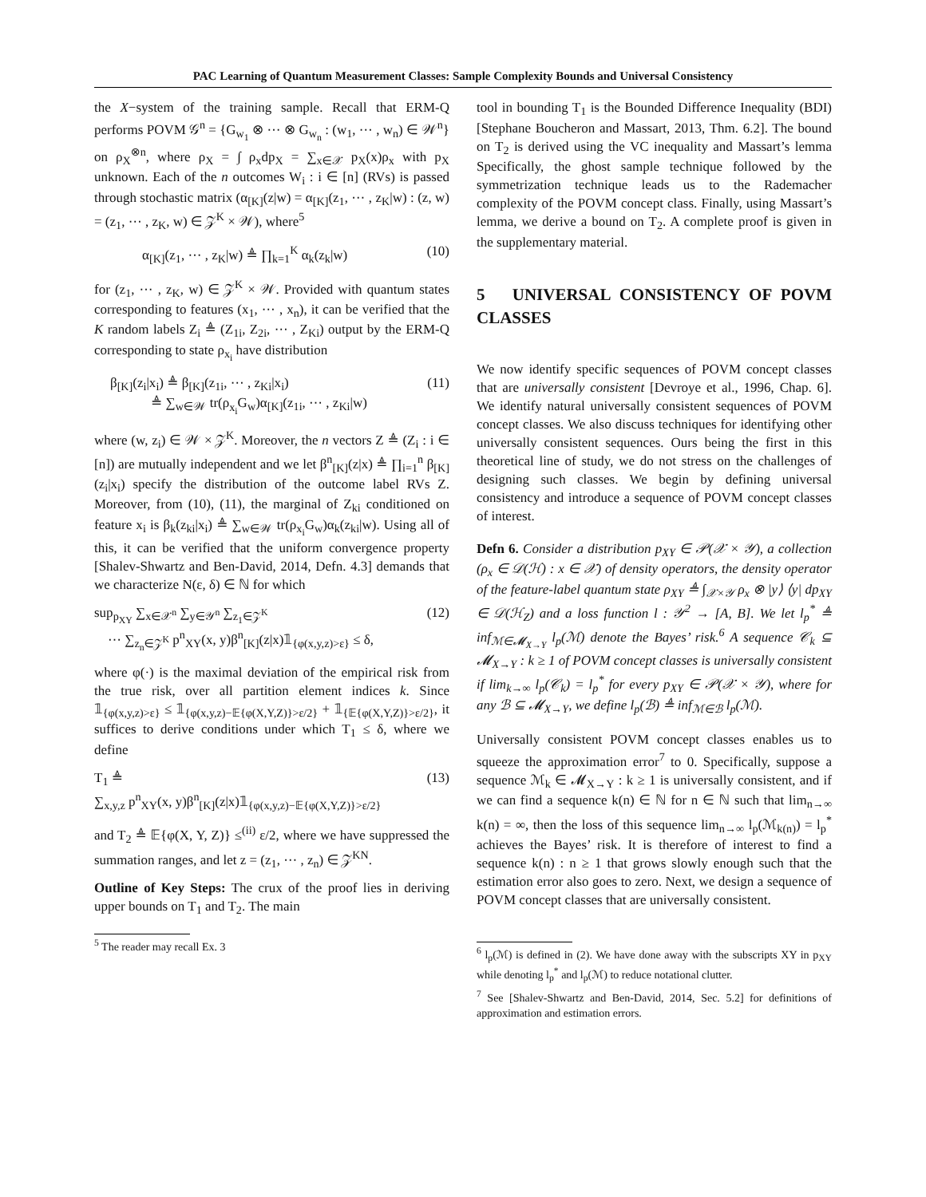PAC Learning of Quantum Measurement Classes: Sample Complexity Bounds and Universal Consistency
the X−system of the training sample. Recall that ERM-Q performs POVM 𝒢<sup>n</sup> = {G<sub>w<sub>1</sub></sub> ⊗ ⋯ ⊗ G<sub>w<sub>n</sub></sub> : (w<sub>1</sub>, ⋯ , w<sub>n</sub>) ∈ 𝒲<sup>n</sup>} on ρ<sub>X</sub><sup>⊗n</sup>, where ρ<sub>X</sub> = ∫ ρ<sub>x</sub>dp<sub>X</sub> = ∑<sub>x∈𝒳</sub> p<sub>X</sub>(x)ρ<sub>x</sub> with p<sub>X</sub> unknown. Each of the n outcomes W<sub>i</sub> : i ∈ [n] (RVs) is passed through stochastic matrix (α<sub>[K]</sub>(z|w) = α<sub>[K]</sub>(z<sub>1</sub>, ⋯ , z<sub>K</sub>|w) : (z, w) = (z<sub>1</sub>, ⋯ , z<sub>K</sub>, w) ∈ 𝒵<sup>K</sup> × 𝒲), where<sup>5</sup>
α<sub>[K]</sub>(z<sub>1</sub>, ⋯ , z<sub>K</sub>|w) ≜ ∏<sub>k=1</sub><sup>K</sup> α<sub>k</sub>(z<sub>k</sub>|w) (10)
for (z<sub>1</sub>, ⋯ , z<sub>K</sub>, w) ∈ 𝒵<sup>K</sup> × 𝒲. Provided with quantum states corresponding to features (x<sub>1</sub>, ⋯ , x<sub>n</sub>), it can be verified that the K random labels Z<sub>i</sub> ≜ (Z<sub>1i</sub>, Z<sub>2i</sub>, ⋯ , Z<sub>Ki</sub>) output by the ERM-Q corresponding to state ρ<sub>x<sub>i</sub></sub> have distribution
β<sub>[K]</sub>(z<sub>i</sub>|x<sub>i</sub>) ≜ β<sub>[K]</sub>(z<sub>1i</sub>, ⋯ , z<sub>Ki</sub>|x<sub>i</sub>)
≜ ∑<sub>w∈𝒲</sub> tr(ρ<sub>x<sub>i</sub></sub>G<sub>w</sub>)α<sub>[K]</sub>(z<sub>1i</sub>, ⋯ , z<sub>Ki</sub>|w) (11)
where (w, z<sub>i</sub>) ∈ 𝒲 × 𝒵<sup>K</sup>. Moreover, the n vectors Z ≜ (Z<sub>i</sub> : i ∈ [n]) are mutually independent and we let β<sup>n</sup><sub>[K]</sub>(z|x) ≜ ∏<sub>i=1</sub><sup>n</sup> β<sub>[K]</sub>(z<sub>i</sub>|x<sub>i</sub>) specify the distribution of the outcome label RVs Z. Moreover, from (10), (11), the marginal of Z<sub>ki</sub> conditioned on feature x<sub>i</sub> is β<sub>k</sub>(z<sub>ki</sub>|x<sub>i</sub>) ≜ ∑<sub>w∈𝒲</sub> tr(ρ<sub>x<sub>i</sub></sub>G<sub>w</sub>)α<sub>k</sub>(z<sub>ki</sub>|w). Using all of this, it can be verified that the uniform convergence property [Shalev-Shwartz and Ben-David, 2014, Defn. 4.3] demands that we characterize N(ε, δ) ∈ ℕ for which
sup<sub>p<sub>XY</sub></sub> ∑<sub>x∈𝒳<sup>n</sup></sub> ∑<sub>y∈𝒴<sup>n</sup></sub> ∑<sub>z<sub>1</sub>∈𝒵<sup>K</sup></sub>
⋯ ∑<sub>z<sub>n</sub>∈𝒵<sup>K</sup></sub> p<sup>n</sup><sub>XY</sub>(x, y)β<sup>n</sup><sub>[K]</sub>(z|x)𝟙<sub>{φ(x,y,z)>ε}</sub> ≤ δ, (12)
where φ(·) is the maximal deviation of the empirical risk from the true risk, over all partition element indices k. Since 𝟙<sub>{φ(x,y,z)>ε}</sub> ≤ 𝟙<sub>{φ(x,y,z)−𝔼{φ(X,Y,Z)}>ε/2}</sub> + 𝟙<sub>{𝔼{φ(X,Y,Z)}>ε/2}</sub>, it suffices to derive conditions under which T<sub>1</sub> ≤ δ, where we define
T<sub>1</sub> ≜
∑<sub>x,y,z</sub> p<sup>n</sup><sub>XY</sub>(x, y)β<sup>n</sup><sub>[K]</sub>(z|x)𝟙<sub>{φ(x,y,z)−𝔼{φ(X,Y,Z)}>ε/2}</sub> (13)
and T<sub>2</sub> ≜ 𝔼{φ(X, Y, Z)} ≤<sup>(ii)</sup> ε/2, where we have suppressed the summation ranges, and let z = (z<sub>1</sub>, ⋯ , z<sub>n</sub>) ∈ 𝒵<sup>KN</sup>.
Outline of Key Steps: The crux of the proof lies in deriving upper bounds on T<sub>1</sub> and T<sub>2</sub>. The main
<sup>5</sup> The reader may recall Ex. 3
tool in bounding T<sub>1</sub> is the Bounded Difference Inequality (BDI) [Stephane Boucheron and Massart, 2013, Thm. 6.2]. The bound on T<sub>2</sub> is derived using the VC inequality and Massart’s lemma Specifically, the ghost sample technique followed by the symmetrization technique leads us to the Rademacher complexity of the POVM concept class. Finally, using Massart’s lemma, we derive a bound on T<sub>2</sub>. A complete proof is given in the supplementary material.
5 UNIVERSAL CONSISTENCY OF POVM CLASSES
We now identify specific sequences of POVM concept classes that are universally consistent [Devroye et al., 1996, Chap. 6]. We identify natural universally consistent sequences of POVM concept classes. We also discuss techniques for identifying other universally consistent sequences. Ours being the first in this theoretical line of study, we do not stress on the challenges of designing such classes. We begin by defining universal consistency and introduce a sequence of POVM concept classes of interest.
Defn 6. Consider a distribution p<sub>XY</sub> ∈ 𝒫(𝒳 × 𝒴), a collection (ρ<sub>x</sub> ∈ 𝒟(ℋ) : x ∈ 𝒳) of density operators, the density operator of the feature-label quantum state ρ<sub>XY</sub> ≜ ∫<sub>𝒳×𝒴</sub> ρ<sub>x</sub> ⊗ |y⟩ ⟨y| dp<sub>XY</sub> ∈ 𝒟(ℋ<sub>Z</sub>) and a loss function l : 𝒴<sup>2</sup> → [A, B]. We let l<sub>p</sub><sup>*</sup> ≜ inf<sub>ℳ∈𝓜<sub>X→Y</sub></sub> l<sub>p</sub>(ℳ) denote the Bayes’ risk.<sup>6</sup> A sequence 𝒞<sub>k</sub> ⊆ 𝓜<sub>X→Y</sub> : k ≥ 1 of POVM concept classes is universally consistent if lim<sub>k→∞</sub> l<sub>p</sub>(𝒞<sub>k</sub>) = l<sub>p</sub><sup>*</sup> for every p<sub>XY</sub> ∈ 𝒫(𝒳 × 𝒴), where for any ℬ ⊆ 𝓜<sub>X→Y</sub>, we define l<sub>p</sub>(ℬ) ≜ inf<sub>ℳ∈ℬ</sub> l<sub>p</sub>(ℳ).
Universally consistent POVM concept classes enables us to squeeze the approximation error<sup>7</sup> to 0. Specifically, suppose a sequence ℳ<sub>k</sub> ∈ 𝓜<sub>X→Y</sub> : k ≥ 1 is universally consistent, and if we can find a sequence k(n) ∈ ℕ for n ∈ ℕ such that lim<sub>n→∞</sub> k(n) = ∞, then the loss of this sequence lim<sub>n→∞</sub> l<sub>p</sub>(ℳ<sub>k(n)</sub>) = l<sub>p</sub><sup>*</sup> achieves the Bayes’ risk. It is therefore of interest to find a sequence k(n) : n ≥ 1 that grows slowly enough such that the estimation error also goes to zero. Next, we design a sequence of POVM concept classes that are universally consistent.
<sup>6</sup> l<sub>p</sub>(ℳ) is defined in (2). We have done away with the subscripts XY in p<sub>XY</sub> while denoting l<sub>p</sub><sup>*</sup> and l<sub>p</sub>(ℳ) to reduce notational clutter.
<sup>7</sup> See [Shalev-Shwartz and Ben-David, 2014, Sec. 5.2] for definitions of approximation and estimation errors.